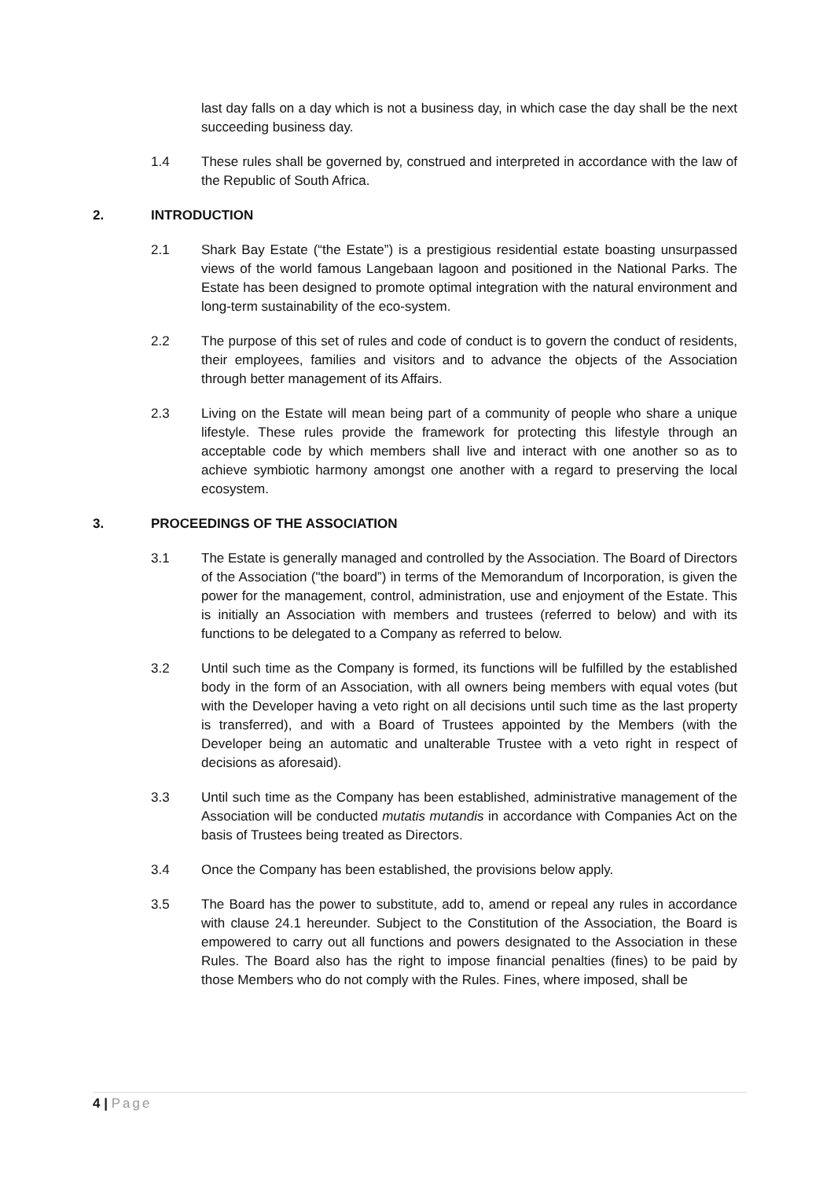last day falls on a day which is not a business day, in which case the day shall be the next succeeding business day.
1.4 These rules shall be governed by, construed and interpreted in accordance with the law of the Republic of South Africa.
2. INTRODUCTION
2.1 Shark Bay Estate (“the Estate”) is a prestigious residential estate boasting unsurpassed views of the world famous Langebaan lagoon and positioned in the National Parks. The Estate has been designed to promote optimal integration with the natural environment and long-term sustainability of the eco-system.
2.2 The purpose of this set of rules and code of conduct is to govern the conduct of residents, their employees, families and visitors and to advance the objects of the Association through better management of its Affairs.
2.3 Living on the Estate will mean being part of a community of people who share a unique lifestyle. These rules provide the framework for protecting this lifestyle through an acceptable code by which members shall live and interact with one another so as to achieve symbiotic harmony amongst one another with a regard to preserving the local ecosystem.
3. PROCEEDINGS OF THE ASSOCIATION
3.1 The Estate is generally managed and controlled by the Association. The Board of Directors of the Association ("the board”) in terms of the Memorandum of Incorporation, is given the power for the management, control, administration, use and enjoyment of the Estate. This is initially an Association with members and trustees (referred to below) and with its functions to be delegated to a Company as referred to below.
3.2 Until such time as the Company is formed, its functions will be fulfilled by the established body in the form of an Association, with all owners being members with equal votes (but with the Developer having a veto right on all decisions until such time as the last property is transferred), and with a Board of Trustees appointed by the Members (with the Developer being an automatic and unalterable Trustee with a veto right in respect of decisions as aforesaid).
3.3 Until such time as the Company has been established, administrative management of the Association will be conducted mutatis mutandis in accordance with Companies Act on the basis of Trustees being treated as Directors.
3.4 Once the Company has been established, the provisions below apply.
3.5 The Board has the power to substitute, add to, amend or repeal any rules in accordance with clause 24.1 hereunder. Subject to the Constitution of the Association, the Board is empowered to carry out all functions and powers designated to the Association in these Rules. The Board also has the right to impose financial penalties (fines) to be paid by those Members who do not comply with the Rules. Fines, where imposed, shall be
4 | Page